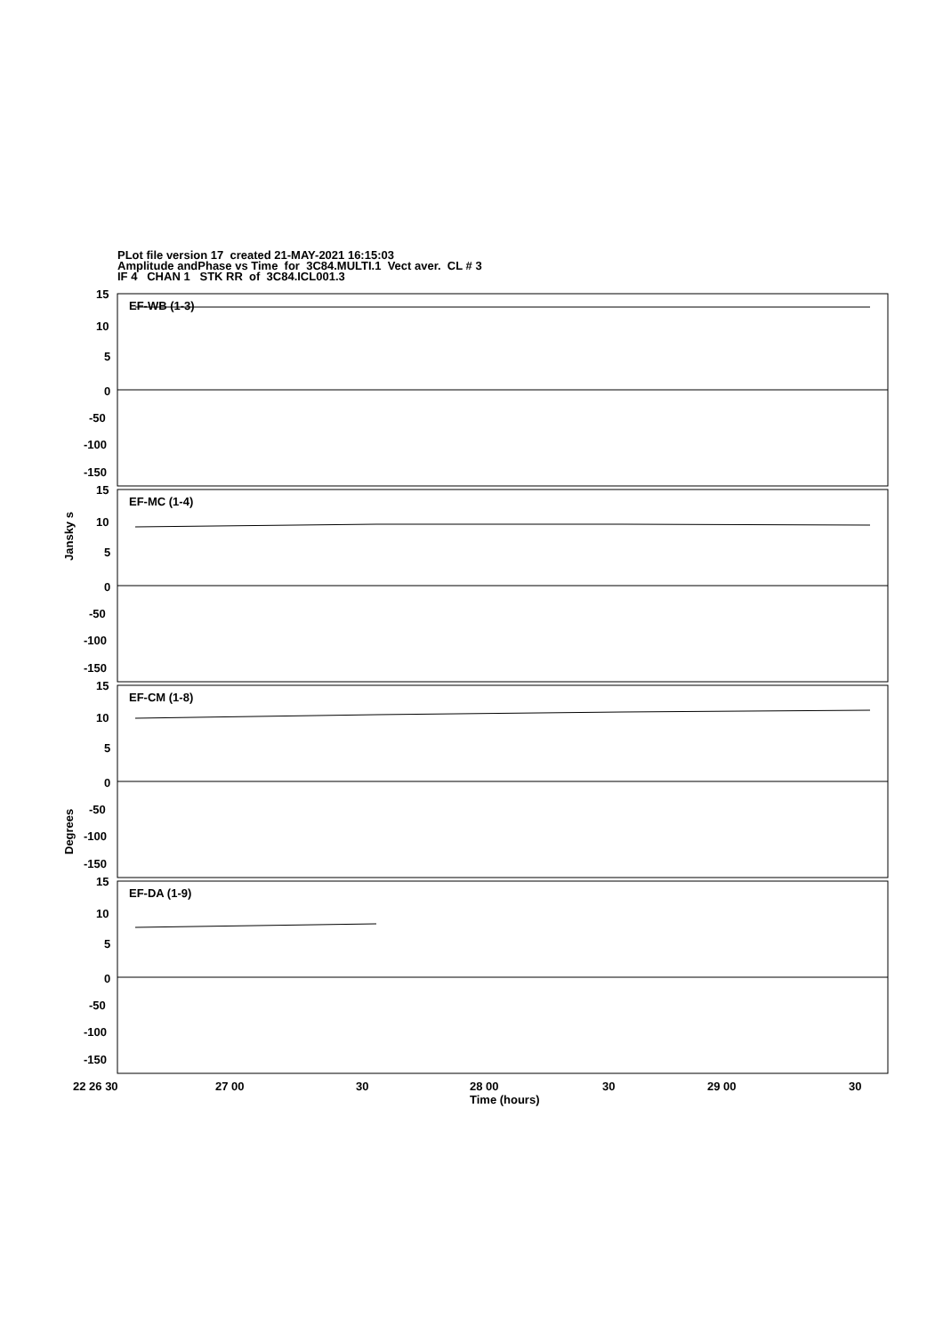PLot file version 17 created 21-MAY-2021 16:15:03
Amplitude andPhase vs Time for 3C84.MULTI.1 Vect aver. CL # 3
IF 4 CHAN 1 STK RR of 3C84.ICL001.3
EF-WB (1-3)
EF-MC (1-4)
EF-CM (1-8)
EF-DA (1-9)
15
10
5
0
-50
-100
-150
15
10
5
0
-50
-100
-150
15
10
5
0
-50
-100
-150
15
10
5
0
-50
-100
-150
22 26 30
27 00
30
28 00
30
29 00
30
Time (hours)
Jansky s
Degrees